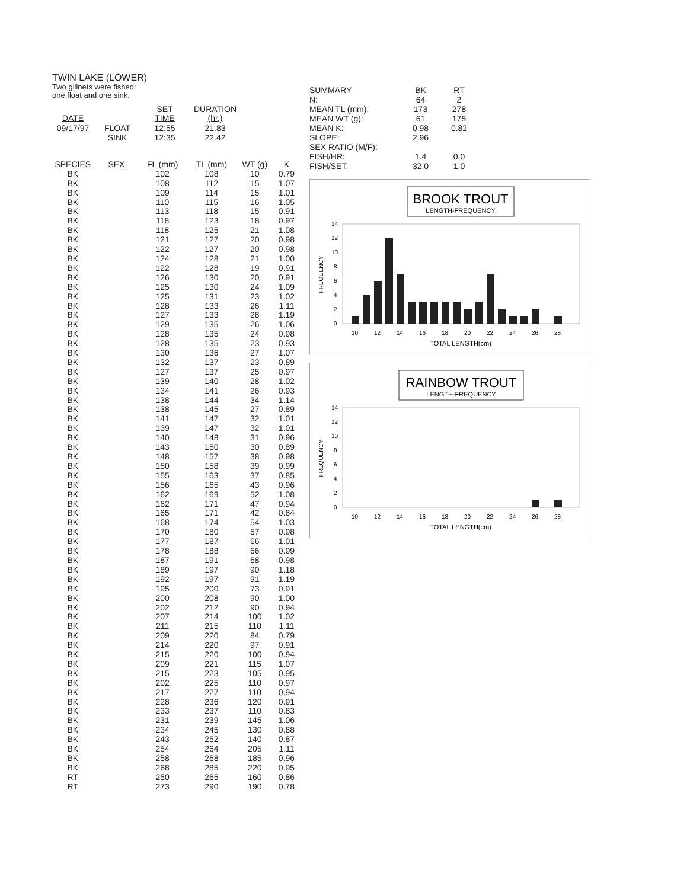TWIN LAKE (LOWER)
Two gillnets were fished:
one float and one sink.
| | | SET | DURATION |
| DATE | | TIME | (hr.) |
| 09/17/97 | FLOAT | 12:55 | 21.83 |
| | SINK | 12:35 | 22.42 |
| SPECIES | SEX | FL (mm) | TL (mm) | WT (g) | K |
| --- | --- | --- | --- | --- | --- |
| BK | | 102 | 108 | 10 | 0.79 |
| BK | | 108 | 112 | 15 | 1.07 |
| BK | | 109 | 114 | 15 | 1.01 |
| BK | | 110 | 115 | 16 | 1.05 |
| BK | | 113 | 118 | 15 | 0.91 |
| BK | | 118 | 123 | 18 | 0.97 |
| BK | | 118 | 125 | 21 | 1.08 |
| BK | | 121 | 127 | 20 | 0.98 |
| BK | | 122 | 127 | 20 | 0.98 |
| BK | | 124 | 128 | 21 | 1.00 |
| BK | | 122 | 128 | 19 | 0.91 |
| BK | | 126 | 130 | 20 | 0.91 |
| BK | | 125 | 130 | 24 | 1.09 |
| BK | | 125 | 131 | 23 | 1.02 |
| BK | | 128 | 133 | 26 | 1.11 |
| BK | | 127 | 133 | 28 | 1.19 |
| BK | | 129 | 135 | 26 | 1.06 |
| BK | | 128 | 135 | 24 | 0.98 |
| BK | | 128 | 135 | 23 | 0.93 |
| BK | | 130 | 136 | 27 | 1.07 |
| BK | | 132 | 137 | 23 | 0.89 |
| BK | | 127 | 137 | 25 | 0.97 |
| BK | | 139 | 140 | 28 | 1.02 |
| BK | | 134 | 141 | 26 | 0.93 |
| BK | | 138 | 144 | 34 | 1.14 |
| BK | | 138 | 145 | 27 | 0.89 |
| BK | | 141 | 147 | 32 | 1.01 |
| BK | | 139 | 147 | 32 | 1.01 |
| BK | | 140 | 148 | 31 | 0.96 |
| BK | | 143 | 150 | 30 | 0.89 |
| BK | | 148 | 157 | 38 | 0.98 |
| BK | | 150 | 158 | 39 | 0.99 |
| BK | | 155 | 163 | 37 | 0.85 |
| BK | | 156 | 165 | 43 | 0.96 |
| BK | | 162 | 169 | 52 | 1.08 |
| BK | | 162 | 171 | 47 | 0.94 |
| BK | | 165 | 171 | 42 | 0.84 |
| BK | | 168 | 174 | 54 | 1.03 |
| BK | | 170 | 180 | 57 | 0.98 |
| BK | | 177 | 187 | 66 | 1.01 |
| BK | | 178 | 188 | 66 | 0.99 |
| BK | | 187 | 191 | 68 | 0.98 |
| BK | | 189 | 197 | 90 | 1.18 |
| BK | | 192 | 197 | 91 | 1.19 |
| BK | | 195 | 200 | 73 | 0.91 |
| BK | | 200 | 208 | 90 | 1.00 |
| BK | | 202 | 212 | 90 | 0.94 |
| BK | | 207 | 214 | 100 | 1.02 |
| BK | | 211 | 215 | 110 | 1.11 |
| BK | | 209 | 220 | 84 | 0.79 |
| BK | | 214 | 220 | 97 | 0.91 |
| BK | | 215 | 220 | 100 | 0.94 |
| BK | | 209 | 221 | 115 | 1.07 |
| BK | | 215 | 223 | 105 | 0.95 |
| BK | | 202 | 225 | 110 | 0.97 |
| BK | | 217 | 227 | 110 | 0.94 |
| BK | | 228 | 236 | 120 | 0.91 |
| BK | | 233 | 237 | 110 | 0.83 |
| BK | | 231 | 239 | 145 | 1.06 |
| BK | | 234 | 245 | 130 | 0.88 |
| BK | | 243 | 252 | 140 | 0.87 |
| BK | | 254 | 264 | 205 | 1.11 |
| BK | | 258 | 268 | 185 | 0.96 |
| BK | | 268 | 285 | 220 | 0.95 |
| RT | | 250 | 265 | 160 | 0.86 |
| RT | | 273 | 290 | 190 | 0.78 |
| SUMMARY | BK | RT |
| N: | 64 | 2 |
| MEAN TL (mm): | 173 | 278 |
| MEAN WT (g): | 61 | 175 |
| MEAN K: | 0.98 | 0.82 |
| SLOPE: | 2.96 | |
| SEX RATIO (M/F): | | |
| FISH/HR: | 1.4 | 0.0 |
| FISH/SET: | 32.0 | 1.0 |
BROOK TROUT
LENGTH-FREQUENCY
0
2
4
6
8
10
12
14
FREQUENCY
10
12
14
16
18
20
22
24
26
28
TOTAL LENGTH(cm)
RAINBOW TROUT
LENGTH-FREQUENCY
0
2
4
6
8
10
12
14
FREQUENCY
10
12
14
16
18
20
22
24
26
28
TOTAL LENGTH(cm)